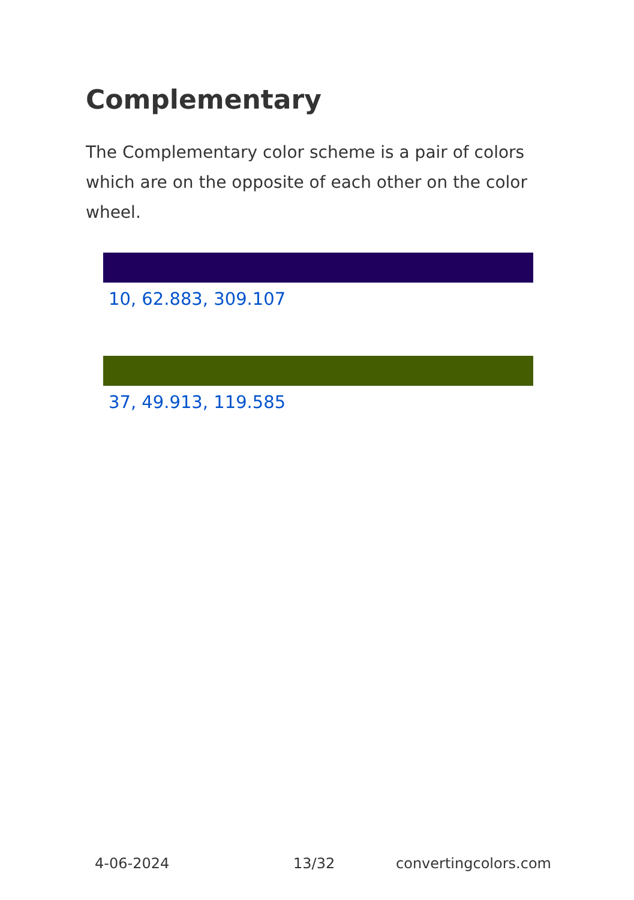Complementary
The Complementary color scheme is a pair of colors which are on the opposite of each other on the color wheel.
10, 62.883, 309.107
37, 49.913, 119.585
4-06-2024 13/32 convertingcolors.com